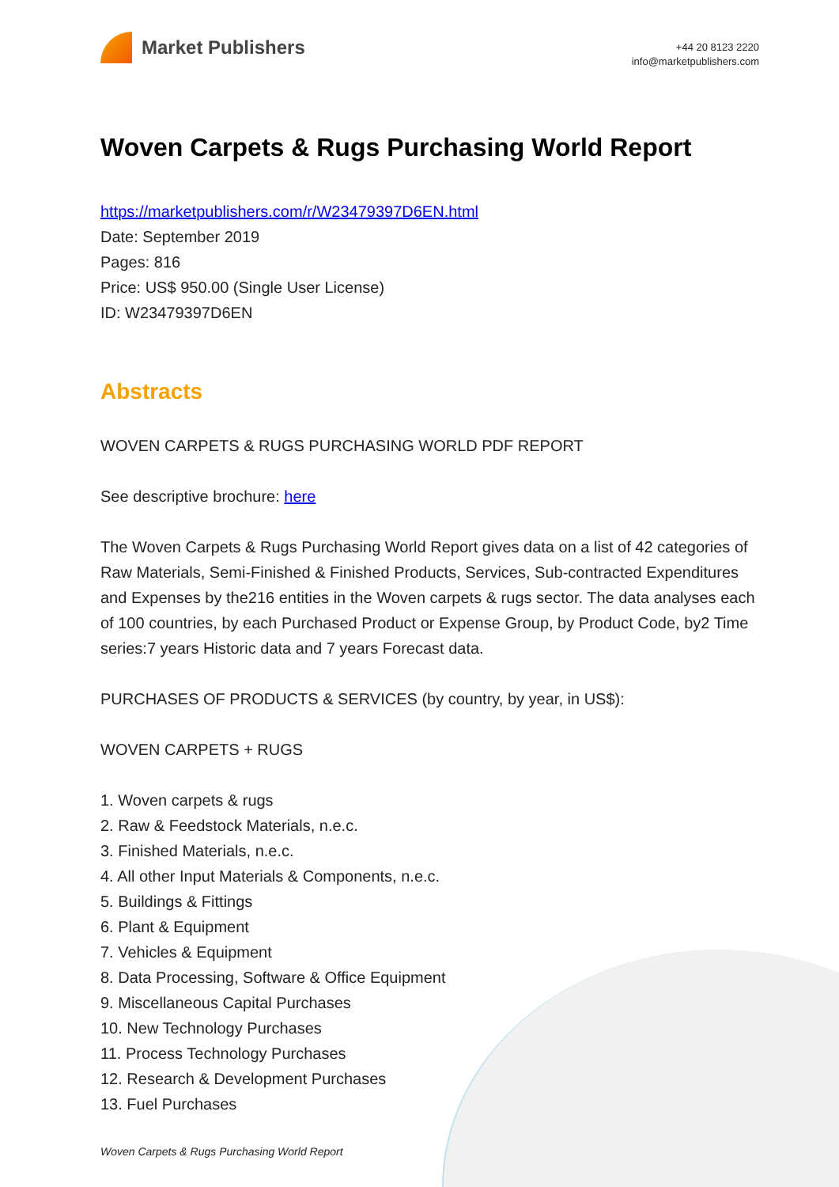Market Publishers
+44 20 8123 2220
info@marketpublishers.com
Woven Carpets & Rugs Purchasing World Report
https://marketpublishers.com/r/W23479397D6EN.html
Date: September 2019
Pages: 816
Price: US$ 950.00 (Single User License)
ID: W23479397D6EN
Abstracts
WOVEN CARPETS & RUGS PURCHASING WORLD PDF REPORT
See descriptive brochure: here
The Woven Carpets & Rugs Purchasing World Report gives data on a list of 42 categories of Raw Materials, Semi-Finished & Finished Products, Services, Sub-contracted Expenditures and Expenses by the216 entities in the Woven carpets & rugs sector. The data analyses each of 100 countries, by each Purchased Product or Expense Group, by Product Code, by2 Time series:7 years Historic data and 7 years Forecast data.
PURCHASES OF PRODUCTS & SERVICES (by country, by year, in US$):
WOVEN CARPETS + RUGS
1. Woven carpets & rugs
2. Raw & Feedstock Materials, n.e.c.
3. Finished Materials, n.e.c.
4. All other Input Materials & Components, n.e.c.
5. Buildings & Fittings
6. Plant & Equipment
7. Vehicles & Equipment
8. Data Processing, Software & Office Equipment
9. Miscellaneous Capital Purchases
10. New Technology Purchases
11. Process Technology Purchases
12. Research & Development Purchases
13. Fuel Purchases
Woven Carpets & Rugs Purchasing World Report